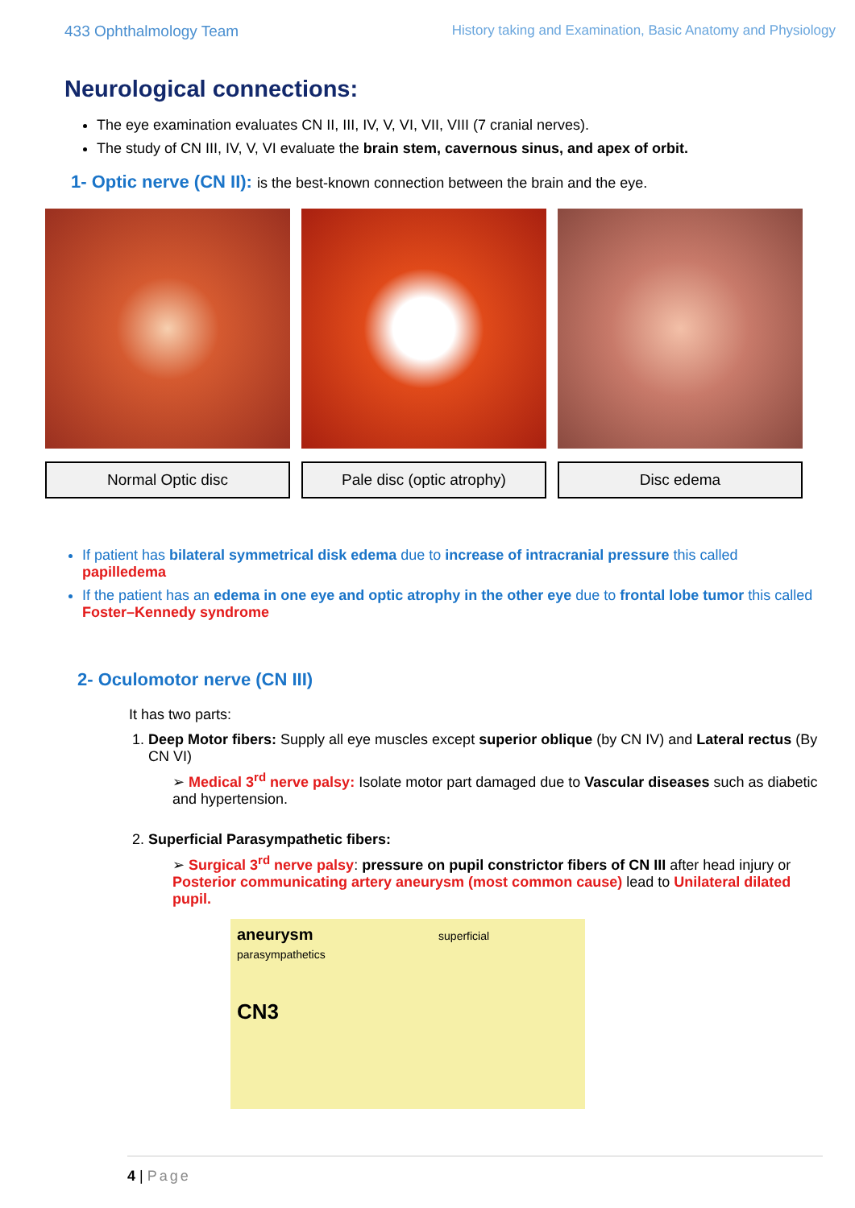433 Ophthalmology Team History taking and Examination, Basic Anatomy and Physiology
Neurological connections:
The eye examination evaluates CN II, III, IV, V, VI, VII, VIII (7 cranial nerves).
The study of CN III, IV, V, VI evaluate the brain stem, cavernous sinus, and apex of orbit.
1- Optic nerve (CN II): is the best-known connection between the brain and the eye.
Normal Optic disc Pale disc (optic atrophy) Disc edema
If patient has bilateral symmetrical disk edema due to increase of intracranial pressure this called papilledema
If the patient has an edema in one eye and optic atrophy in the other eye due to frontal lobe tumor this called Foster–Kennedy syndrome
2- Oculomotor nerve (CN III)
It has two parts:
1. Deep Motor fibers: Supply all eye muscles except superior oblique (by CN IV) and Lateral rectus (By CN VI)
➢ Medical 3<sup>rd</sup> nerve palsy: Isolate motor part damaged due to Vascular diseases such as diabetic and hypertension.
2. Superficial Parasympathetic fibers:
➢ Surgical 3<sup>rd</sup> nerve palsy: pressure on pupil constrictor fibers of CN III after head injury or Posterior communicating artery aneurysm (most common cause) lead to Unilateral dilated pupil.
aneurysm superficial parasympathetics
CN3
4 | Page